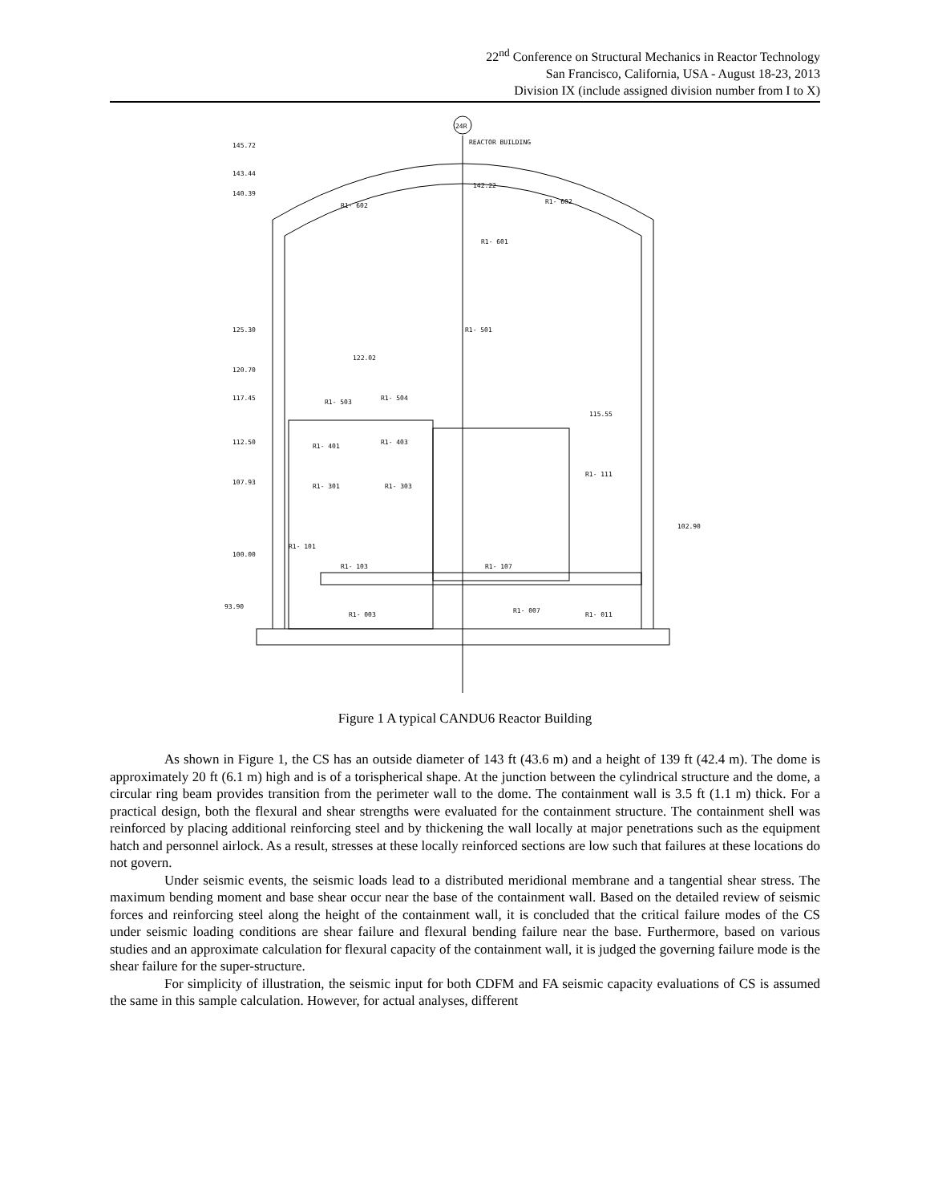22<sup>nd</sup> Conference on Structural Mechanics in Reactor Technology
San Francisco, California, USA - August 18-23, 2013
Division IX (include assigned division number from I to X)
24R
REACTOR BUILDING
145.72
143.44
140.39
125.30
120.70
117.45
112.50
107.93
100.00
93.90
142.22
122.02
115.55
102.90
R1- 602
R1- 602
R1- 601
R1- 501
R1- 503
R1- 504
R1- 401
R1- 403
R1- 301
R1- 303
R1- 111
R1- 101
R1- 103
R1- 107
R1- 003
R1- 007
R1- 011
Figure 1 A typical CANDU6 Reactor Building
As shown in Figure 1, the CS has an outside diameter of 143 ft (43.6 m) and a height of 139 ft (42.4 m). The dome is approximately 20 ft (6.1 m) high and is of a torispherical shape. At the junction between the cylindrical structure and the dome, a circular ring beam provides transition from the perimeter wall to the dome. The containment wall is 3.5 ft (1.1 m) thick. For a practical design, both the flexural and shear strengths were evaluated for the containment structure. The containment shell was reinforced by placing additional reinforcing steel and by thickening the wall locally at major penetrations such as the equipment hatch and personnel airlock. As a result, stresses at these locally reinforced sections are low such that failures at these locations do not govern.
Under seismic events, the seismic loads lead to a distributed meridional membrane and a tangential shear stress. The maximum bending moment and base shear occur near the base of the containment wall. Based on the detailed review of seismic forces and reinforcing steel along the height of the containment wall, it is concluded that the critical failure modes of the CS under seismic loading conditions are shear failure and flexural bending failure near the base. Furthermore, based on various studies and an approximate calculation for flexural capacity of the containment wall, it is judged the governing failure mode is the shear failure for the super-structure.
For simplicity of illustration, the seismic input for both CDFM and FA seismic capacity evaluations of CS is assumed the same in this sample calculation. However, for actual analyses, different